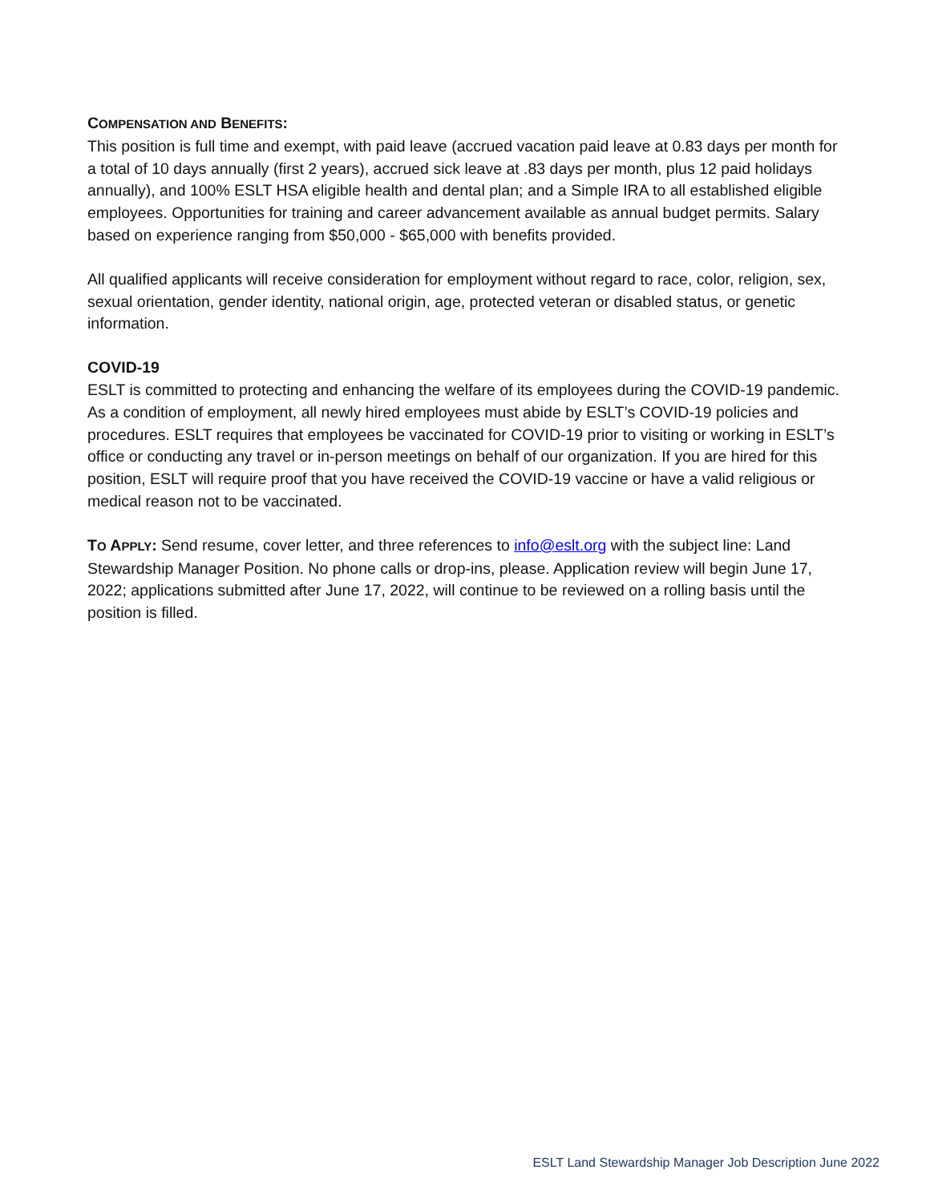COMPENSATION AND BENEFITS:
This position is full time and exempt, with paid leave (accrued vacation paid leave at 0.83 days per month for a total of 10 days annually (first 2 years), accrued sick leave at .83 days per month, plus 12 paid holidays annually), and 100% ESLT HSA eligible health and dental plan; and a Simple IRA to all established eligible employees. Opportunities for training and career advancement available as annual budget permits. Salary based on experience ranging from $50,000 - $65,000 with benefits provided.
All qualified applicants will receive consideration for employment without regard to race, color, religion, sex, sexual orientation, gender identity, national origin, age, protected veteran or disabled status, or genetic information.
COVID-19
ESLT is committed to protecting and enhancing the welfare of its employees during the COVID-19 pandemic. As a condition of employment, all newly hired employees must abide by ESLT’s COVID-19 policies and procedures. ESLT requires that employees be vaccinated for COVID-19 prior to visiting or working in ESLT’s office or conducting any travel or in-person meetings on behalf of our organization. If you are hired for this position, ESLT will require proof that you have received the COVID-19 vaccine or have a valid religious or medical reason not to be vaccinated.
TO APPLY: Send resume, cover letter, and three references to info@eslt.org with the subject line: Land Stewardship Manager Position. No phone calls or drop-ins, please. Application review will begin June 17, 2022; applications submitted after June 17, 2022, will continue to be reviewed on a rolling basis until the position is filled.
ESLT Land Stewardship Manager Job Description June 2022